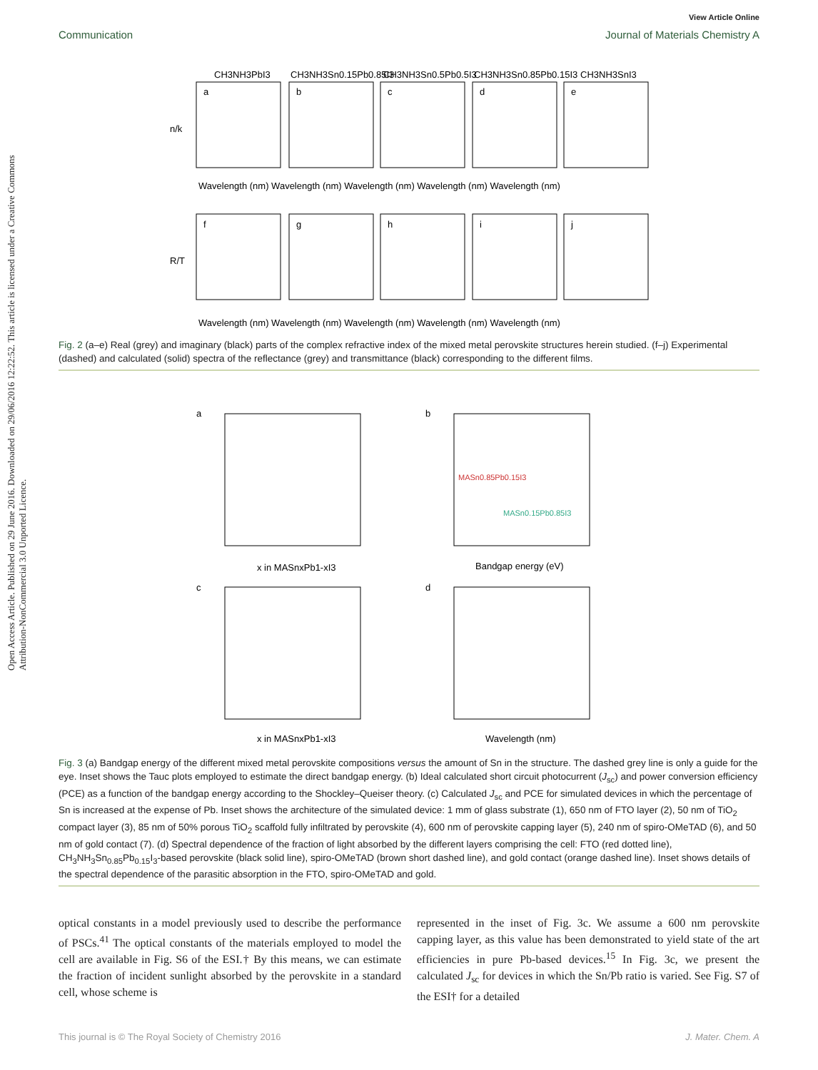Open Access Article. Published on 29 June 2016. Downloaded on 29/06/2016 12:22:52. This article is licensed under a Creative Commons Attribution-NonCommercial 3.0 Unported Licence.
View Article Online
Communication Journal of Materials Chemistry A
CH3NH3PbI3
CH3NH3Sn0.15Pb0.85I3
CH3NH3Sn0.5Pb0.5I3
CH3NH3Sn0.85Pb0.15I3
CH3NH3SnI3
a
b
c
d
e
f
g
h
i
j
Wavelength (nm) Wavelength (nm) Wavelength (nm) Wavelength (nm) Wavelength (nm)
Wavelength (nm) Wavelength (nm) Wavelength (nm) Wavelength (nm) Wavelength (nm)
n/k
R/T
Fig. 2 (a–e) Real (grey) and imaginary (black) parts of the complex refractive index of the mixed metal perovskite structures herein studied. (f–j) Experimental (dashed) and calculated (solid) spectra of the reflectance (grey) and transmittance (black) corresponding to the different films.
a
b
c
d
x in MASnxPb1-xI3
Bandgap energy (eV)
x in MASnxPb1-xI3
Wavelength (nm)
MASn0.85Pb0.15I3
MASn0.15Pb0.85I3
Fig. 3 (a) Bandgap energy of the different mixed metal perovskite compositions versus the amount of Sn in the structure. The dashed grey line is only a guide for the eye. Inset shows the Tauc plots employed to estimate the direct bandgap energy. (b) Ideal calculated short circuit photocurrent (J<sub>sc</sub>) and power conversion efficiency (PCE) as a function of the bandgap energy according to the Shockley–Queiser theory. (c) Calculated J<sub>sc</sub> and PCE for simulated devices in which the percentage of Sn is increased at the expense of Pb. Inset shows the architecture of the simulated device: 1 mm of glass substrate (1), 650 nm of FTO layer (2), 50 nm of TiO<sub>2</sub> compact layer (3), 85 nm of 50% porous TiO<sub>2</sub> scaffold fully infiltrated by perovskite (4), 600 nm of perovskite capping layer (5), 240 nm of spiro-OMeTAD (6), and 50 nm of gold contact (7). (d) Spectral dependence of the fraction of light absorbed by the different layers comprising the cell: FTO (red dotted line), CH<sub>3</sub>NH<sub>3</sub>Sn<sub>0.85</sub>Pb<sub>0.15</sub>I<sub>3</sub>-based perovskite (black solid line), spiro-OMeTAD (brown short dashed line), and gold contact (orange dashed line). Inset shows details of the spectral dependence of the parasitic absorption in the FTO, spiro-OMeTAD and gold.
optical constants in a model previously used to describe the performance of PSCs.<sup>41</sup> The optical constants of the materials employed to model the cell are available in Fig. S6 of the ESI.† By this means, we can estimate the fraction of incident sunlight absorbed by the perovskite in a standard cell, whose scheme is
represented in the inset of Fig. 3c. We assume a 600 nm perovskite capping layer, as this value has been demonstrated to yield state of the art efficiencies in pure Pb-based devices.<sup>15</sup> In Fig. 3c, we present the calculated J<sub>sc</sub> for devices in which the Sn/Pb ratio is varied. See Fig. S7 of the ESI† for a detailed
This journal is © The Royal Society of Chemistry 2016 J. Mater. Chem. A